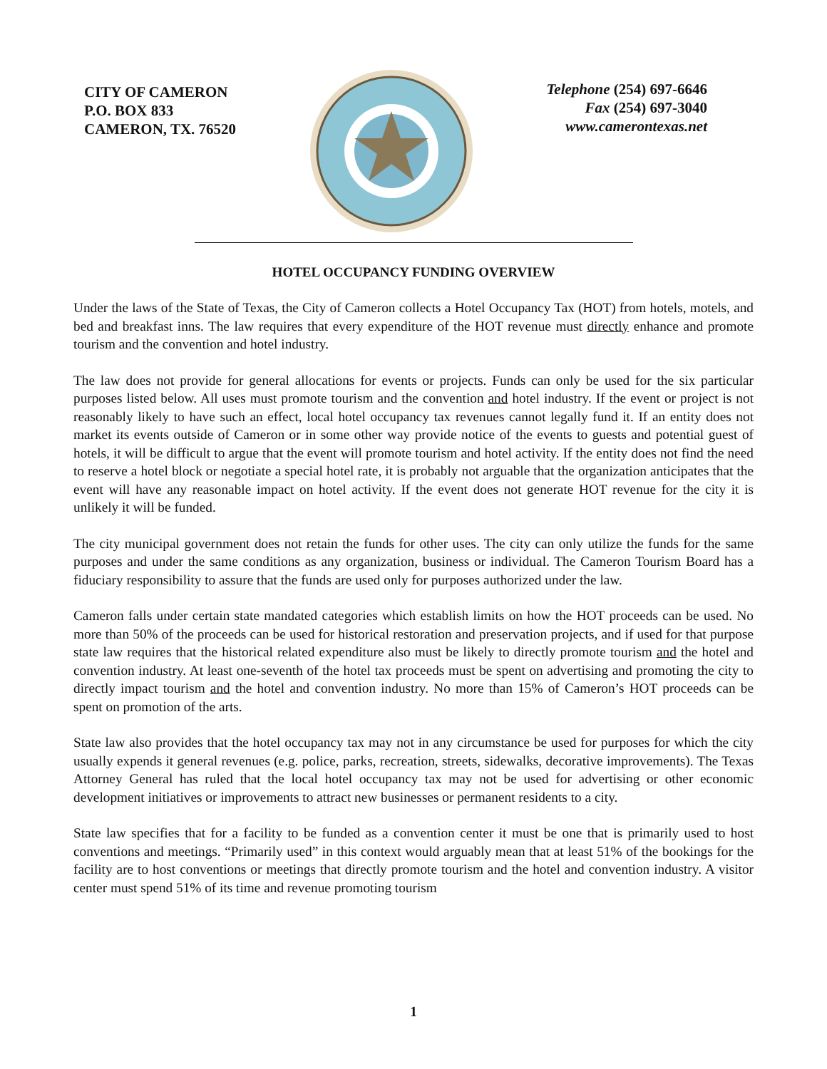CITY OF CAMERON
P.O. BOX 833
CAMERON, TX. 76520
Telephone (254) 697-6646
Fax (254) 697-3040
www.camerontexas.net
HOTEL OCCUPANCY FUNDING OVERVIEW
Under the laws of the State of Texas, the City of Cameron collects a Hotel Occupancy Tax (HOT) from hotels, motels, and bed and breakfast inns. The law requires that every expenditure of the HOT revenue must directly enhance and promote tourism and the convention and hotel industry.
The law does not provide for general allocations for events or projects. Funds can only be used for the six particular purposes listed below. All uses must promote tourism and the convention and hotel industry. If the event or project is not reasonably likely to have such an effect, local hotel occupancy tax revenues cannot legally fund it. If an entity does not market its events outside of Cameron or in some other way provide notice of the events to guests and potential guest of hotels, it will be difficult to argue that the event will promote tourism and hotel activity. If the entity does not find the need to reserve a hotel block or negotiate a special hotel rate, it is probably not arguable that the organization anticipates that the event will have any reasonable impact on hotel activity. If the event does not generate HOT revenue for the city it is unlikely it will be funded.
The city municipal government does not retain the funds for other uses. The city can only utilize the funds for the same purposes and under the same conditions as any organization, business or individual. The Cameron Tourism Board has a fiduciary responsibility to assure that the funds are used only for purposes authorized under the law.
Cameron falls under certain state mandated categories which establish limits on how the HOT proceeds can be used. No more than 50% of the proceeds can be used for historical restoration and preservation projects, and if used for that purpose state law requires that the historical related expenditure also must be likely to directly promote tourism and the hotel and convention industry. At least one-seventh of the hotel tax proceeds must be spent on advertising and promoting the city to directly impact tourism and the hotel and convention industry. No more than 15% of Cameron’s HOT proceeds can be spent on promotion of the arts.
State law also provides that the hotel occupancy tax may not in any circumstance be used for purposes for which the city usually expends it general revenues (e.g. police, parks, recreation, streets, sidewalks, decorative improvements). The Texas Attorney General has ruled that the local hotel occupancy tax may not be used for advertising or other economic development initiatives or improvements to attract new businesses or permanent residents to a city.
State law specifies that for a facility to be funded as a convention center it must be one that is primarily used to host conventions and meetings. “Primarily used” in this context would arguably mean that at least 51% of the bookings for the facility are to host conventions or meetings that directly promote tourism and the hotel and convention industry. A visitor center must spend 51% of its time and revenue promoting tourism
1